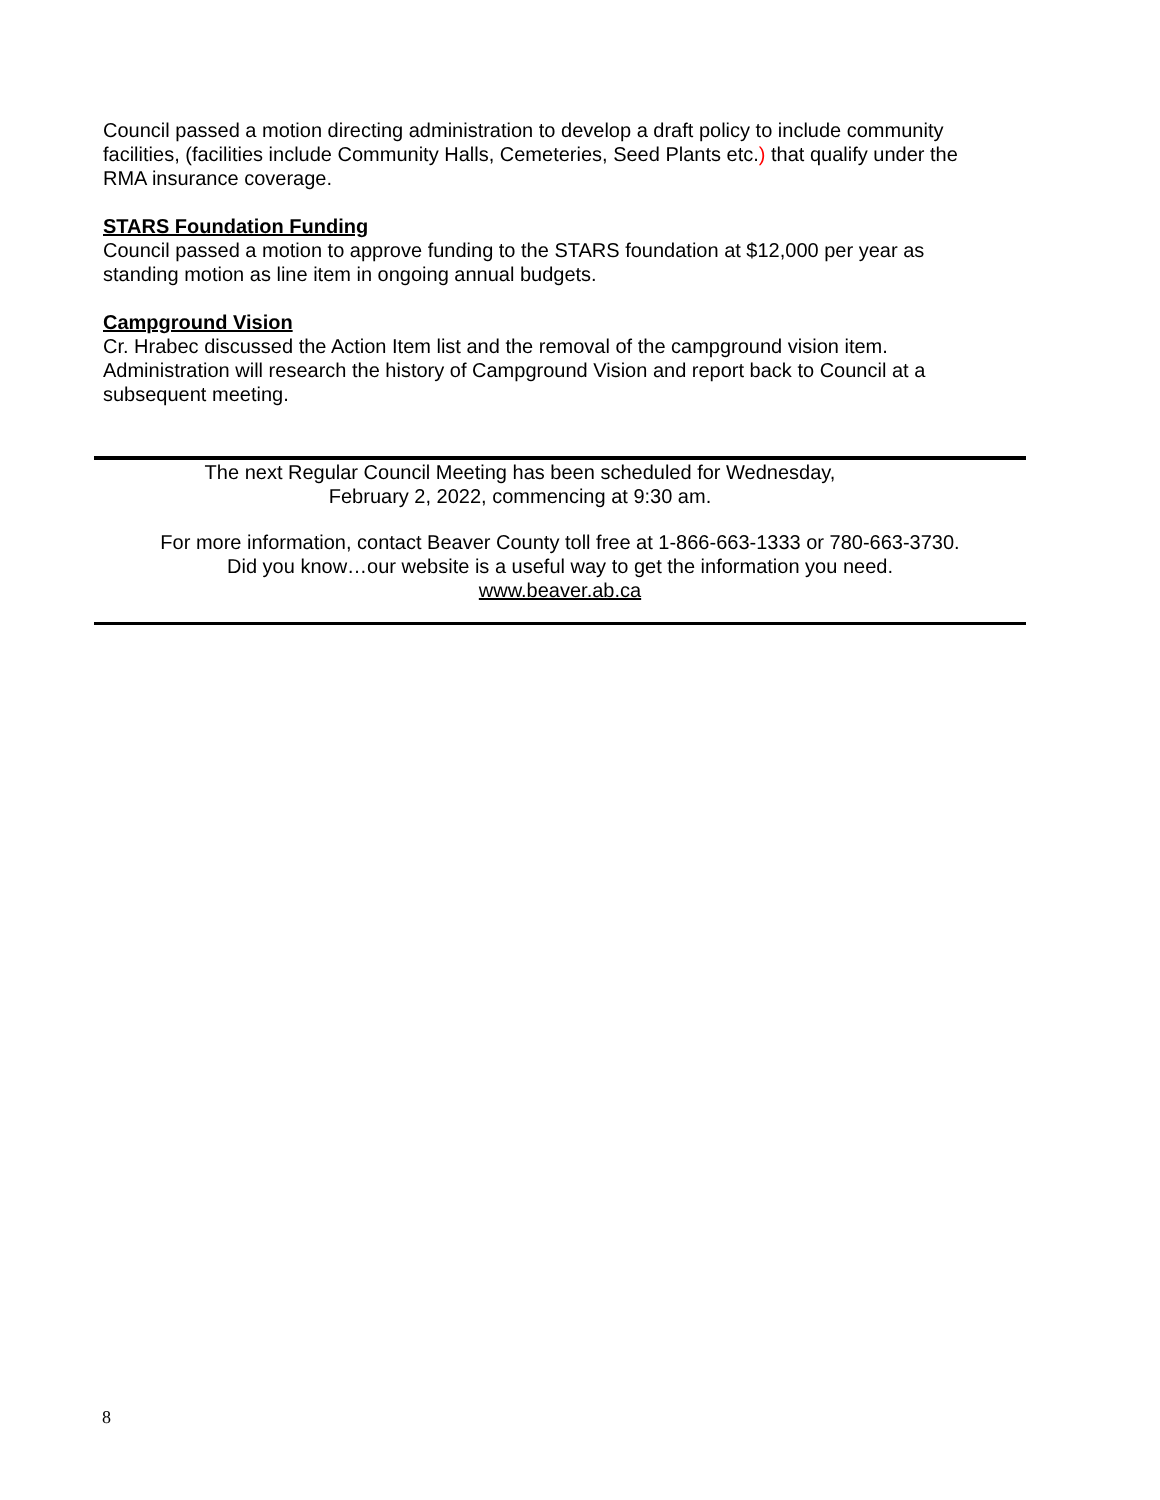Council passed a motion directing administration to develop a draft policy to include community facilities, (facilities include Community Halls, Cemeteries, Seed Plants etc.) that qualify under the RMA insurance coverage.
STARS Foundation Funding
Council passed a motion to approve funding to the STARS foundation at $12,000 per year as standing motion as line item in ongoing annual budgets.
Campground Vision
Cr. Hrabec discussed the Action Item list and the removal of the campground vision item. Administration will research the history of Campground Vision and report back to Council at a subsequent meeting.
The next Regular Council Meeting has been scheduled for Wednesday,
February 2, 2022, commencing at 9:30 am.
For more information, contact Beaver County toll free at 1-866-663-1333 or 780-663-3730.
Did you know…our website is a useful way to get the information you need.
www.beaver.ab.ca
8